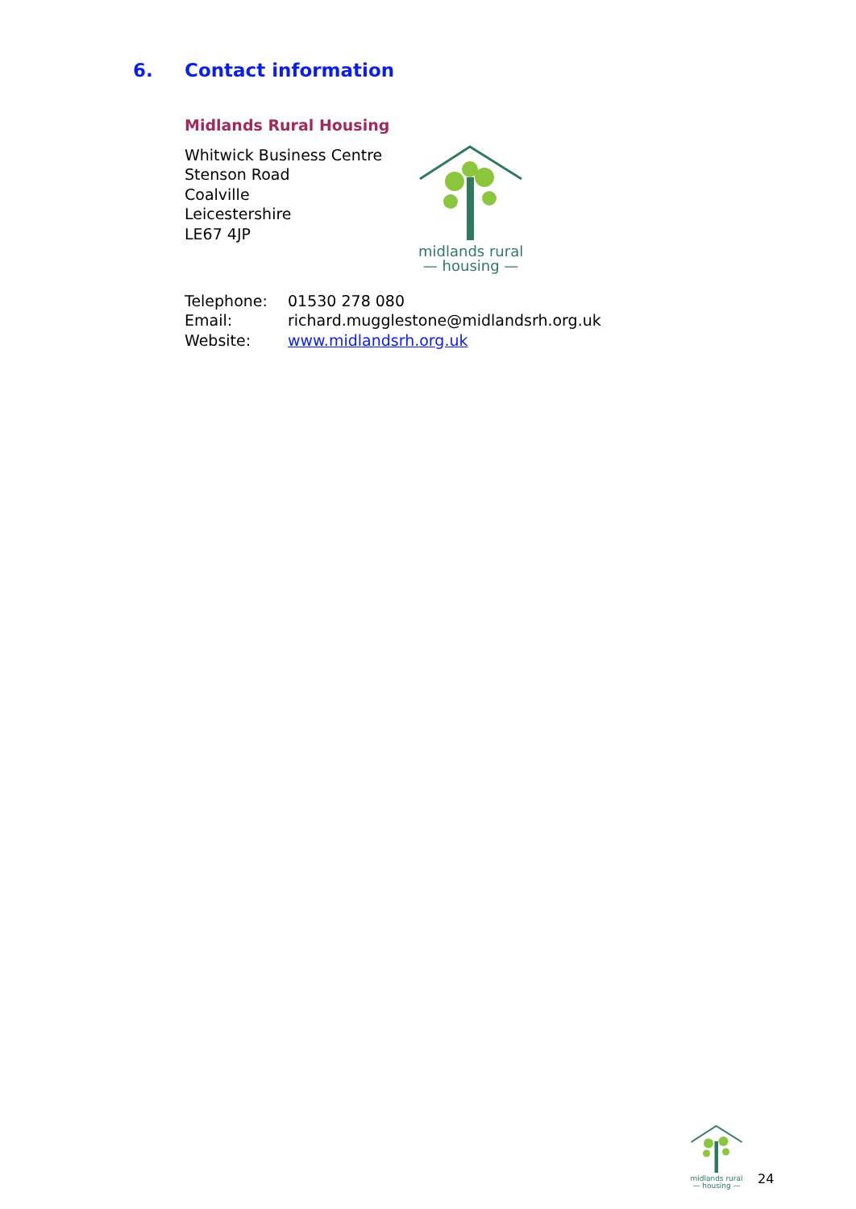6. Contact information
Midlands Rural Housing
Whitwick Business Centre
Stenson Road
Coalville
Leicestershire
LE67 4JP
midlands rural
— housing —
| Telephone: | 01530 278 080 |
| Email: | richard.mugglestone@midlandsrh.org.uk |
| Website: | www.midlandsrh.org.uk |
midlands rural
— housing —
24